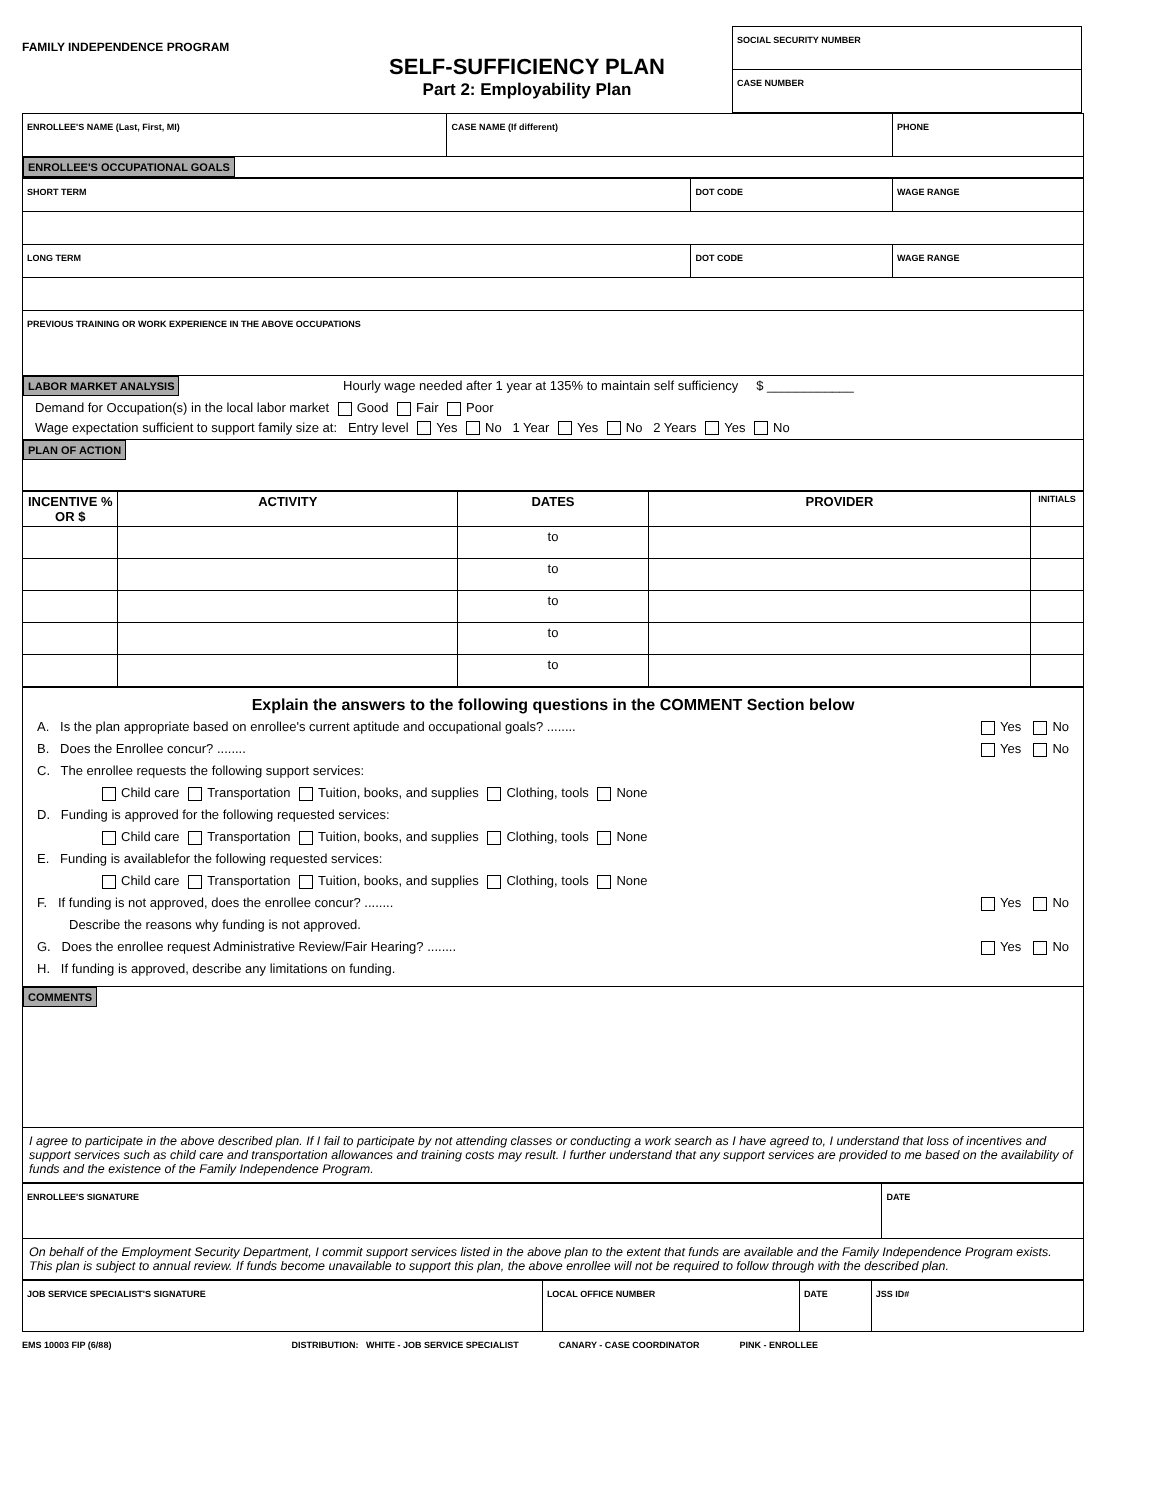FAMILY INDEPENDENCE PROGRAM
SELF-SUFFICIENCY PLAN
Part 2: Employability Plan
| SOCIAL SECURITY NUMBER |
| CASE NUMBER |
| ENROLLEE'S NAME (Last, First, MI) | CASE NAME (If different) | PHONE |
| ENROLLEE'S OCCUPATIONAL GOALS | | |
| SHORT TERM | DOT CODE | WAGE RANGE |
| LONG TERM | DOT CODE | WAGE RANGE |
| PREVIOUS TRAINING OR WORK EXPERIENCE IN THE ABOVE OCCUPATIONS | | |
| LABOR MARKET ANALYSIS Hourly wage needed after 1 year at 135% to maintain self sufficiency $ ____________ Demand for Occupation(s) in the local labor market Good Fair Poor Wage expectation sufficient to support family size at: Entry level Yes No 1 Year Yes No 2 Years Yes No | | |
| PLAN OF ACTION | | |
| INCENTIVE % OR $ | ACTIVITY | DATES | PROVIDER | INITIALS |
| --- | --- | --- | --- | --- |
| | | to | | |
| | | to | | |
| | | to | | |
| | | to | | |
| | | to | | |
| Explain the answers to the following questions in the COMMENT Section below A. Is the plan appropriate based on enrollee's current aptitude and occupational goals? ........ Yes No B. Does the Enrollee concur? ........ Yes No C. The enrollee requests the following support services: Child care Transportation Tuition, books, and supplies Clothing, tools None D. Funding is approved for the following requested services: Child care Transportation Tuition, books, and supplies Clothing, tools None E. Funding is availablefor the following requested services: Child care Transportation Tuition, books, and supplies Clothing, tools None F. If funding is not approved, does the enrollee concur? ........ Yes No Describe the reasons why funding is not approved. G. Does the enrollee request Administrative Review/Fair Hearing? ........ Yes No H. If funding is approved, describe any limitations on funding. |
| COMMENTS |
| I agree to participate in the above described plan. If I fail to participate by not attending classes or conducting a work search as I have agreed to, I understand that loss of incentives and support services such as child care and transportation allowances and training costs may result. I further understand that any support services are provided to me based on the availability of funds and the existence of the Family Independence Program. |
| ENROLLEE'S SIGNATURE | DATE |
| On behalf of the Employment Security Department, I commit support services listed in the above plan to the extent that funds are available and the Family Independence Program exists. This plan is subject to annual review. If funds become unavailable to support this plan, the above enrollee will not be required to follow through with the described plan. | |
| JOB SERVICE SPECIALIST'S SIGNATURE | LOCAL OFFICE NUMBER | DATE | JSS ID# |
EMS 10003 FIP (6/88) DISTRIBUTION: WHITE - JOB SERVICE SPECIALIST CANARY - CASE COORDINATOR PINK - ENROLLEE